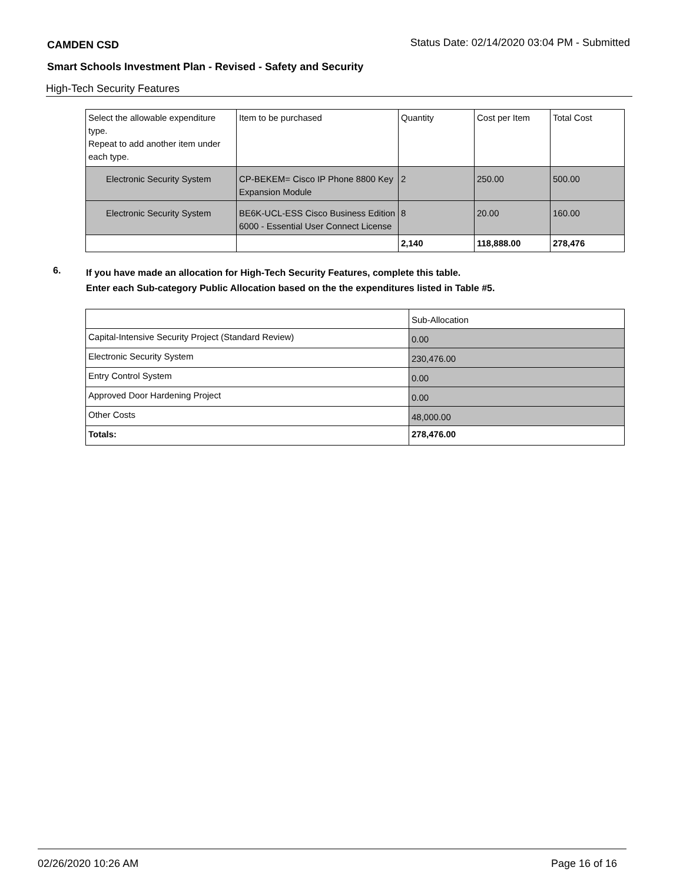CAMDEN CSD Status Date: 02/14/2020 03:04 PM - Submitted
Smart Schools Investment Plan - Revised - Safety and Security
High-Tech Security Features
| Select the allowable expenditure type. Repeat to add another item under each type. | Item to be purchased | Quantity | Cost per Item | Total Cost |
| --- | --- | --- | --- | --- |
| Electronic Security System | CP-BEKEM= Cisco IP Phone 8800 Key Expansion Module | 2 | 250.00 | 500.00 |
| Electronic Security System | BE6K-UCL-ESS Cisco Business Edition 6000 - Essential User Connect License | 8 | 20.00 | 160.00 |
| | | 2,140 | 118,888.00 | 278,476 |
6.
If you have made an allocation for High-Tech Security Features, complete this table.
Enter each Sub-category Public Allocation based on the the expenditures listed in Table #5.
| | Sub-Allocation |
| Capital-Intensive Security Project (Standard Review) | 0.00 |
| Electronic Security System | 230,476.00 |
| Entry Control System | 0.00 |
| Approved Door Hardening Project | 0.00 |
| Other Costs | 48,000.00 |
| Totals: | 278,476.00 |
02/26/2020 10:26 AM Page 16 of 16